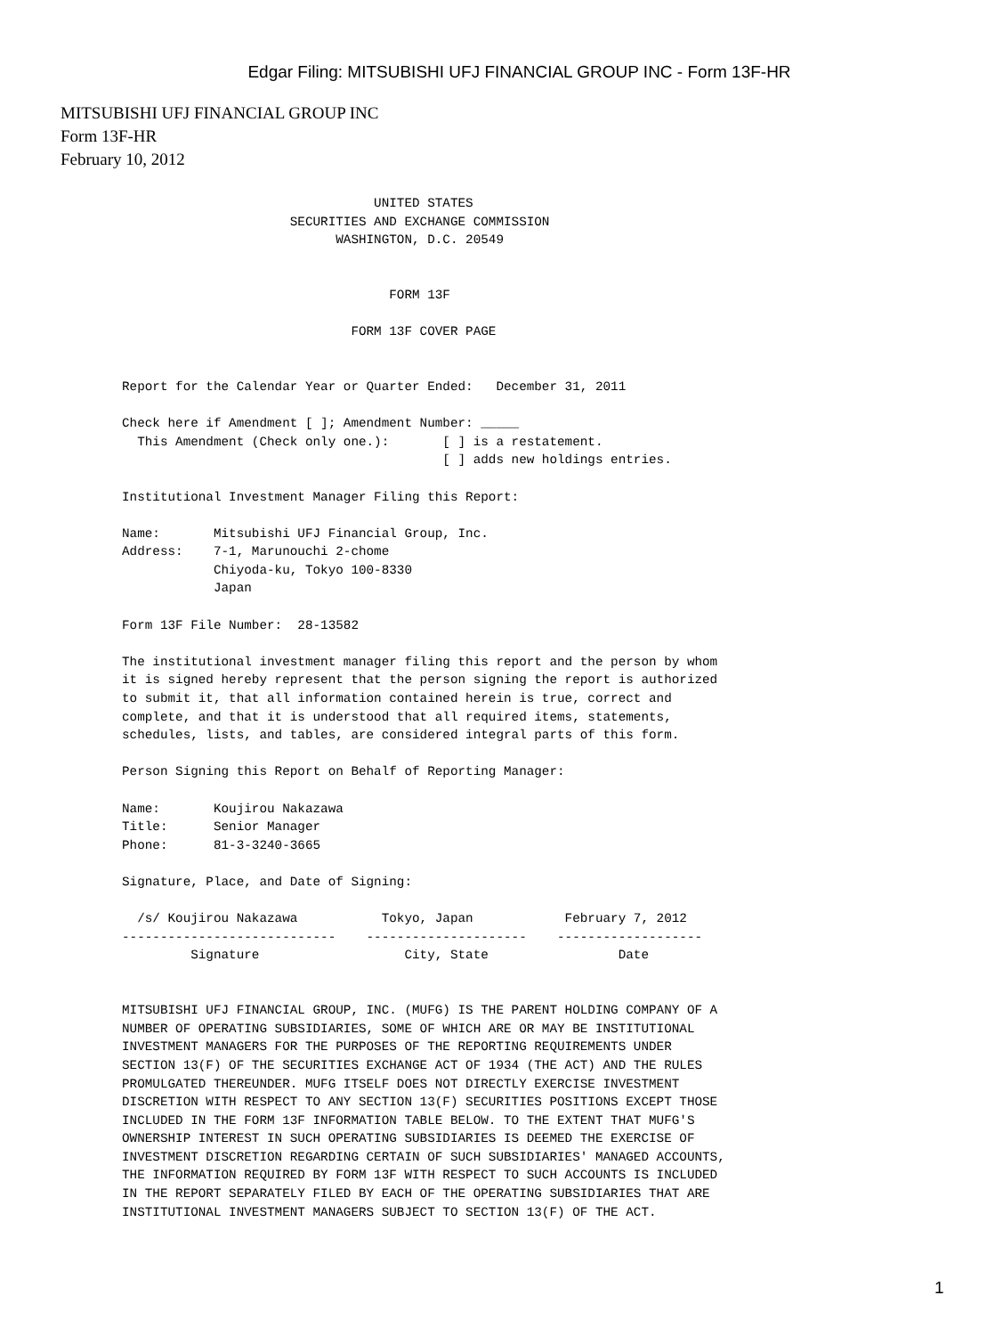Edgar Filing: MITSUBISHI UFJ FINANCIAL GROUP INC - Form 13F-HR
MITSUBISHI UFJ FINANCIAL GROUP INC
Form 13F-HR
February 10, 2012
                                 UNITED STATES
                      SECURITIES AND EXCHANGE COMMISSION
                            WASHINGTON, D.C. 20549


                                   FORM 13F

                              FORM 13F COVER PAGE


Report for the Calendar Year or Quarter Ended:   December 31, 2011

Check here if Amendment [ ]; Amendment Number: _____
  This Amendment (Check only one.):       [ ] is a restatement.
                                          [ ] adds new holdings entries.

Institutional Investment Manager Filing this Report:

Name:       Mitsubishi UFJ Financial Group, Inc.
Address:    7-1, Marunouchi 2-chome
            Chiyoda-ku, Tokyo 100-8330
            Japan

Form 13F File Number:  28-13582

The institutional investment manager filing this report and the person by whom
it is signed hereby represent that the person signing the report is authorized
to submit it, that all information contained herein is true, correct and
complete, and that it is understood that all required items, statements,
schedules, lists, and tables, are considered integral parts of this form.

Person Signing this Report on Behalf of Reporting Manager:

Name:       Koujirou Nakazawa
Title:      Senior Manager
Phone:      81-3-3240-3665

Signature, Place, and Date of Signing:

  /s/ Koujirou Nakazawa           Tokyo, Japan            February 7, 2012
----------------------------    ---------------------    -------------------
         Signature                   City, State                 Date


MITSUBISHI UFJ FINANCIAL GROUP, INC. (MUFG) IS THE PARENT HOLDING COMPANY OF A
NUMBER OF OPERATING SUBSIDIARIES, SOME OF WHICH ARE OR MAY BE INSTITUTIONAL
INVESTMENT MANAGERS FOR THE PURPOSES OF THE REPORTING REQUIREMENTS UNDER
SECTION 13(F) OF THE SECURITIES EXCHANGE ACT OF 1934 (THE ACT) AND THE RULES
PROMULGATED THEREUNDER. MUFG ITSELF DOES NOT DIRECTLY EXERCISE INVESTMENT
DISCRETION WITH RESPECT TO ANY SECTION 13(F) SECURITIES POSITIONS EXCEPT THOSE
INCLUDED IN THE FORM 13F INFORMATION TABLE BELOW. TO THE EXTENT THAT MUFG'S
OWNERSHIP INTEREST IN SUCH OPERATING SUBSIDIARIES IS DEEMED THE EXERCISE OF
INVESTMENT DISCRETION REGARDING CERTAIN OF SUCH SUBSIDIARIES' MANAGED ACCOUNTS,
THE INFORMATION REQUIRED BY FORM 13F WITH RESPECT TO SUCH ACCOUNTS IS INCLUDED
IN THE REPORT SEPARATELY FILED BY EACH OF THE OPERATING SUBSIDIARIES THAT ARE
INSTITUTIONAL INVESTMENT MANAGERS SUBJECT TO SECTION 13(F) OF THE ACT.
1